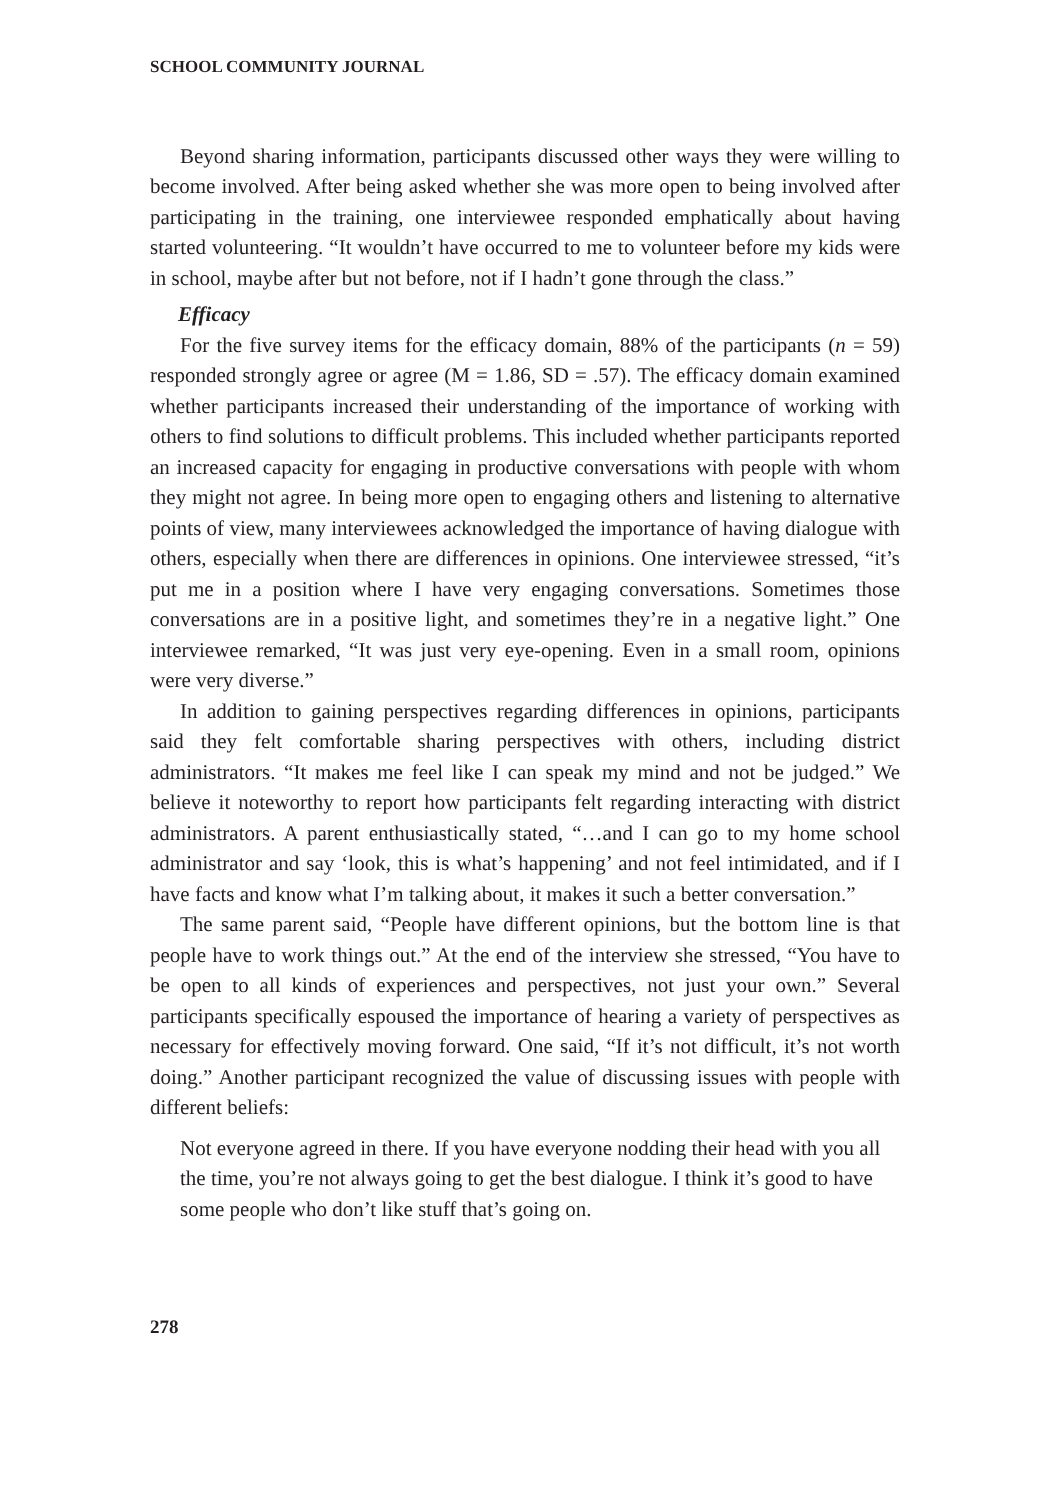SCHOOL COMMUNITY JOURNAL
Beyond sharing information, participants discussed other ways they were willing to become involved. After being asked whether she was more open to being involved after participating in the training, one interviewee responded emphatically about having started volunteering. “It wouldn’t have occurred to me to volunteer before my kids were in school, maybe after but not before, not if I hadn’t gone through the class.”
Efficacy
For the five survey items for the efficacy domain, 88% of the participants (n = 59) responded strongly agree or agree (M = 1.86, SD = .57). The efficacy domain examined whether participants increased their understanding of the importance of working with others to find solutions to difficult problems. This included whether participants reported an increased capacity for engaging in productive conversations with people with whom they might not agree. In being more open to engaging others and listening to alternative points of view, many interviewees acknowledged the importance of having dialogue with others, especially when there are differences in opinions. One interviewee stressed, “it’s put me in a position where I have very engaging conversations. Sometimes those conversations are in a positive light, and sometimes they’re in a negative light.” One interviewee remarked, “It was just very eye-opening. Even in a small room, opinions were very diverse.”
In addition to gaining perspectives regarding differences in opinions, participants said they felt comfortable sharing perspectives with others, including district administrators. “It makes me feel like I can speak my mind and not be judged.” We believe it noteworthy to report how participants felt regarding interacting with district administrators. A parent enthusiastically stated, “…and I can go to my home school administrator and say ‘look, this is what’s happening’ and not feel intimidated, and if I have facts and know what I’m talking about, it makes it such a better conversation.”
The same parent said, “People have different opinions, but the bottom line is that people have to work things out.” At the end of the interview she stressed, “You have to be open to all kinds of experiences and perspectives, not just your own.” Several participants specifically espoused the importance of hearing a variety of perspectives as necessary for effectively moving forward. One said, “If it’s not difficult, it’s not worth doing.” Another participant recognized the value of discussing issues with people with different beliefs:
Not everyone agreed in there. If you have everyone nodding their head with you all the time, you’re not always going to get the best dialogue. I think it’s good to have some people who don’t like stuff that’s going on.
278